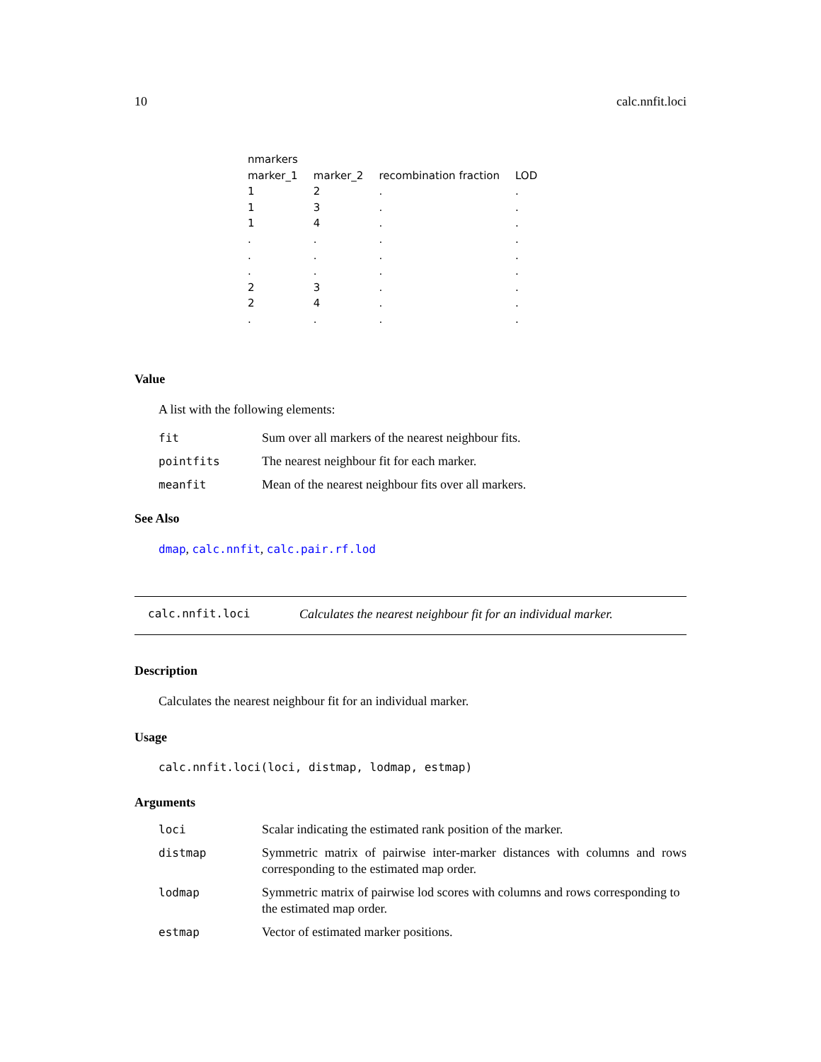10 calc.nnfit.loci
| nmarkers | | | |
| marker_1 | marker_2 | recombination fraction | LOD |
| 1 | 2 | . | . |
| 1 | 3 | . | . |
| 1 | 4 | . | . |
| . | . | . | . |
| . | . | . | . |
| . | . | . | . |
| 2 | 3 | . | . |
| 2 | 4 | . | . |
| . | . | . | . |
Value
A list with the following elements:
| fit | Sum over all markers of the nearest neighbour fits. |
| pointfits | The nearest neighbour fit for each marker. |
| meanfit | Mean of the nearest neighbour fits over all markers. |
See Also
dmap, calc.nnfit, calc.pair.rf.lod
calc.nnfit.loci Calculates the nearest neighbour fit for an individual marker.
Description
Calculates the nearest neighbour fit for an individual marker.
Usage
calc.nnfit.loci(loci, distmap, lodmap, estmap)
Arguments
| loci | Scalar indicating the estimated rank position of the marker. |
| distmap | Symmetric matrix of pairwise inter-marker distances with columns and rows corresponding to the estimated map order. |
| lodmap | Symmetric matrix of pairwise lod scores with columns and rows corresponding to the estimated map order. |
| estmap | Vector of estimated marker positions. |